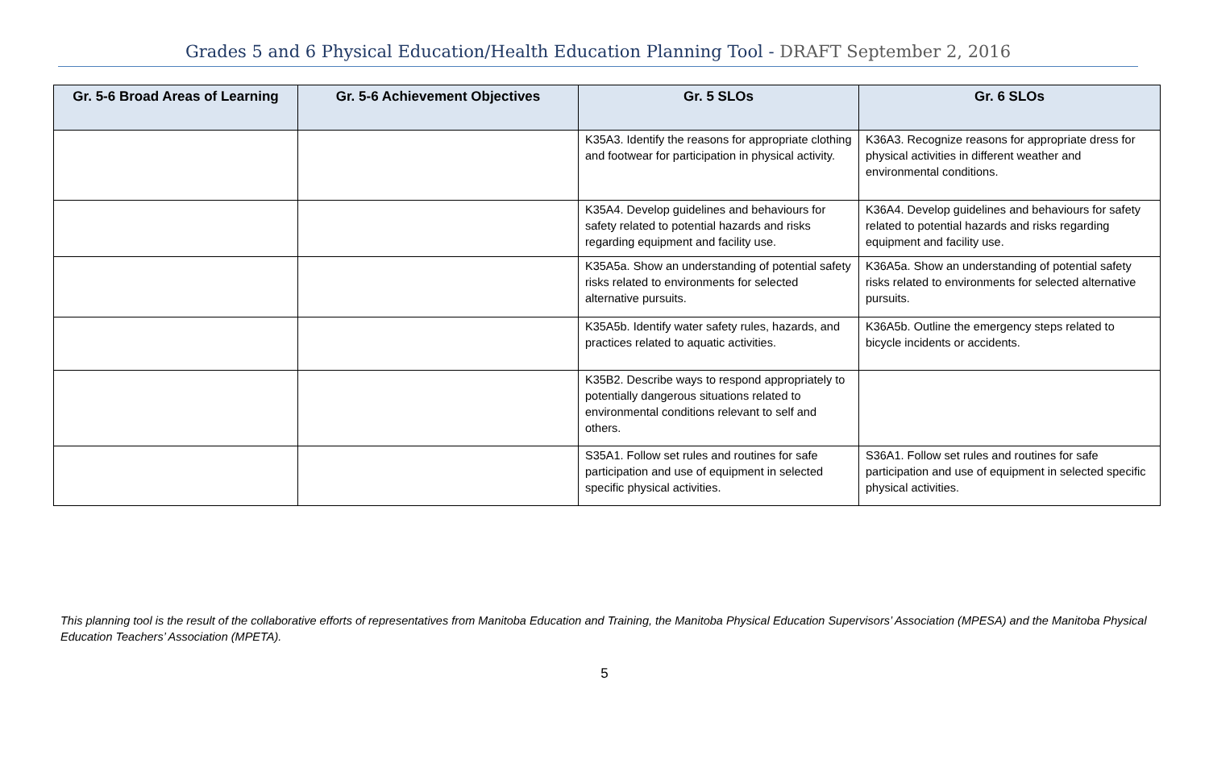Grades 5 and 6 Physical Education/Health Education Planning Tool - DRAFT September 2, 2016
| Gr. 5-6 Broad Areas of Learning | Gr. 5-6 Achievement Objectives | Gr. 5 SLOs | Gr. 6 SLOs |
| --- | --- | --- | --- |
| | | K35A3. Identify the reasons for appropriate clothing and footwear for participation in physical activity. | K36A3. Recognize reasons for appropriate dress for physical activities in different weather and environmental conditions. |
| | | K35A4. Develop guidelines and behaviours for safety related to potential hazards and risks regarding equipment and facility use. | K36A4. Develop guidelines and behaviours for safety related to potential hazards and risks regarding equipment and facility use. |
| | | K35A5a. Show an understanding of potential safety risks related to environments for selected alternative pursuits. | K36A5a. Show an understanding of potential safety risks related to environments for selected alternative pursuits. |
| | | K35A5b. Identify water safety rules, hazards, and practices related to aquatic activities. | K36A5b. Outline the emergency steps related to bicycle incidents or accidents. |
| | | K35B2. Describe ways to respond appropriately to potentially dangerous situations related to environmental conditions relevant to self and others. | |
| | | S35A1. Follow set rules and routines for safe participation and use of equipment in selected specific physical activities. | S36A1. Follow set rules and routines for safe participation and use of equipment in selected specific physical activities. |
This planning tool is the result of the collaborative efforts of representatives from Manitoba Education and Training, the Manitoba Physical Education Supervisors’ Association (MPESA) and the Manitoba Physical Education Teachers’ Association (MPETA).
5